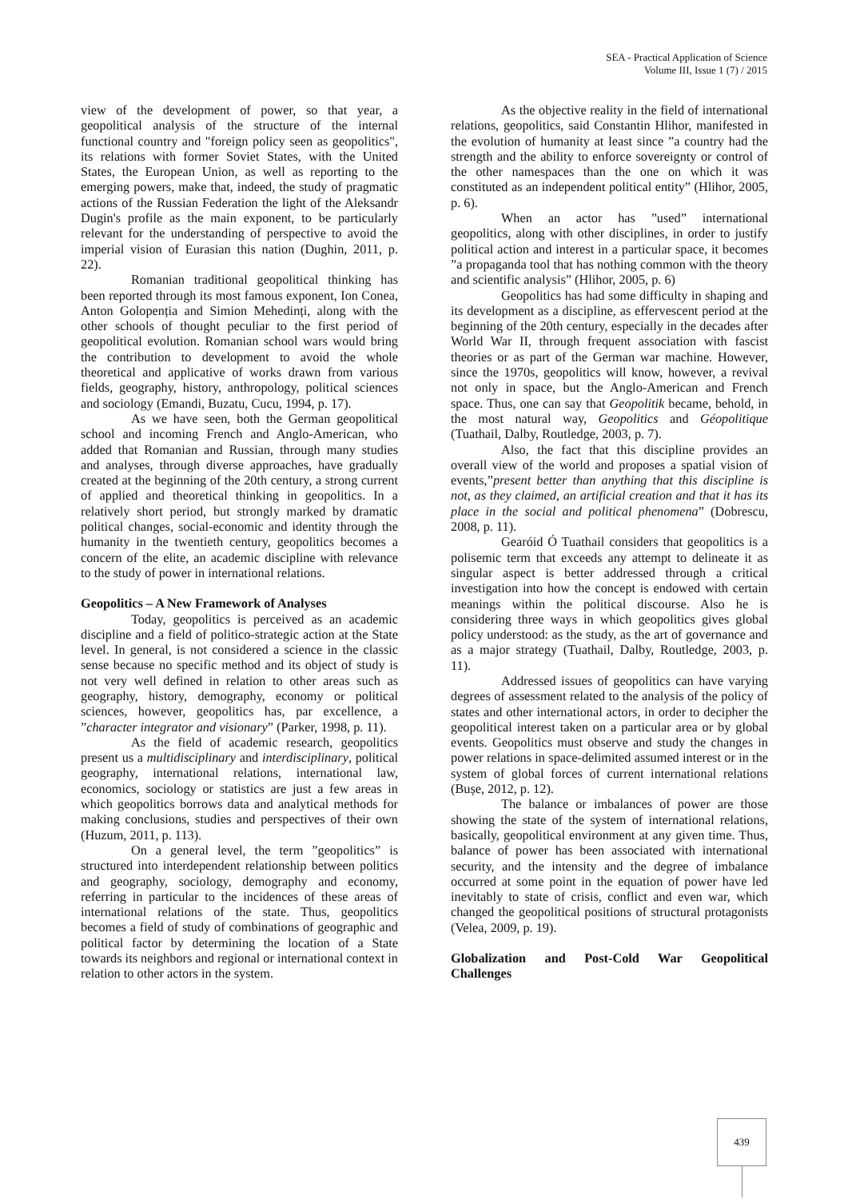SEA - Practical Application of Science
Volume III, Issue 1 (7) / 2015
view of the development of power, so that year, a geopolitical analysis of the structure of the internal functional country and "foreign policy seen as geopolitics", its relations with former Soviet States, with the United States, the European Union, as well as reporting to the emerging powers, make that, indeed, the study of pragmatic actions of the Russian Federation the light of the Aleksandr Dugin's profile as the main exponent, to be particularly relevant for the understanding of perspective to avoid the imperial vision of Eurasian this nation (Dughin, 2011, p. 22).
Romanian traditional geopolitical thinking has been reported through its most famous exponent, Ion Conea, Anton Golopenția and Simion Mehedinți, along with the other schools of thought peculiar to the first period of geopolitical evolution. Romanian school wars would bring the contribution to development to avoid the whole theoretical and applicative of works drawn from various fields, geography, history, anthropology, political sciences and sociology (Emandi, Buzatu, Cucu, 1994, p. 17).
As we have seen, both the German geopolitical school and incoming French and Anglo-American, who added that Romanian and Russian, through many studies and analyses, through diverse approaches, have gradually created at the beginning of the 20th century, a strong current of applied and theoretical thinking in geopolitics. In a relatively short period, but strongly marked by dramatic political changes, social-economic and identity through the humanity in the twentieth century, geopolitics becomes a concern of the elite, an academic discipline with relevance to the study of power in international relations.
Geopolitics – A New Framework of Analyses
Today, geopolitics is perceived as an academic discipline and a field of politico-strategic action at the State level. In general, is not considered a science in the classic sense because no specific method and its object of study is not very well defined in relation to other areas such as geography, history, demography, economy or political sciences, however, geopolitics has, par excellence, a ”character integrator and visionary” (Parker, 1998, p. 11).
As the field of academic research, geopolitics present us a multidisciplinary and interdisciplinary, political geography, international relations, international law, economics, sociology or statistics are just a few areas in which geopolitics borrows data and analytical methods for making conclusions, studies and perspectives of their own (Huzum, 2011, p. 113).
On a general level, the term ”geopolitics” is structured into interdependent relationship between politics and geography, sociology, demography and economy, referring in particular to the incidences of these areas of international relations of the state. Thus, geopolitics becomes a field of study of combinations of geographic and political factor by determining the location of a State towards its neighbors and regional or international context in relation to other actors in the system.
As the objective reality in the field of international relations, geopolitics, said Constantin Hlihor, manifested in the evolution of humanity at least since ”a country had the strength and the ability to enforce sovereignty or control of the other namespaces than the one on which it was constituted as an independent political entity” (Hlihor, 2005, p. 6).
When an actor has ”used” international geopolitics, along with other disciplines, in order to justify political action and interest in a particular space, it becomes ”a propaganda tool that has nothing common with the theory and scientific analysis” (Hlihor, 2005, p. 6)
Geopolitics has had some difficulty in shaping and its development as a discipline, as effervescent period at the beginning of the 20th century, especially in the decades after World War II, through frequent association with fascist theories or as part of the German war machine. However, since the 1970s, geopolitics will know, however, a revival not only in space, but the Anglo-American and French space. Thus, one can say that Geopolitik became, behold, in the most natural way, Geopolitics and Géopolitique (Tuathail, Dalby, Routledge, 2003, p. 7).
Also, the fact that this discipline provides an overall view of the world and proposes a spatial vision of events,”present better than anything that this discipline is not, as they claimed, an artificial creation and that it has its place in the social and political phenomena” (Dobrescu, 2008, p. 11).
Gearóid Ó Tuathail considers that geopolitics is a polisemic term that exceeds any attempt to delineate it as singular aspect is better addressed through a critical investigation into how the concept is endowed with certain meanings within the political discourse. Also he is considering three ways in which geopolitics gives global policy understood: as the study, as the art of governance and as a major strategy (Tuathail, Dalby, Routledge, 2003, p. 11).
Addressed issues of geopolitics can have varying degrees of assessment related to the analysis of the policy of states and other international actors, in order to decipher the geopolitical interest taken on a particular area or by global events. Geopolitics must observe and study the changes in power relations in space-delimited assumed interest or in the system of global forces of current international relations (Bușe, 2012, p. 12).
The balance or imbalances of power are those showing the state of the system of international relations, basically, geopolitical environment at any given time. Thus, balance of power has been associated with international security, and the intensity and the degree of imbalance occurred at some point in the equation of power have led inevitably to state of crisis, conflict and even war, which changed the geopolitical positions of structural protagonists (Velea, 2009, p. 19).
Globalization and Post-Cold War Geopolitical Challenges
439